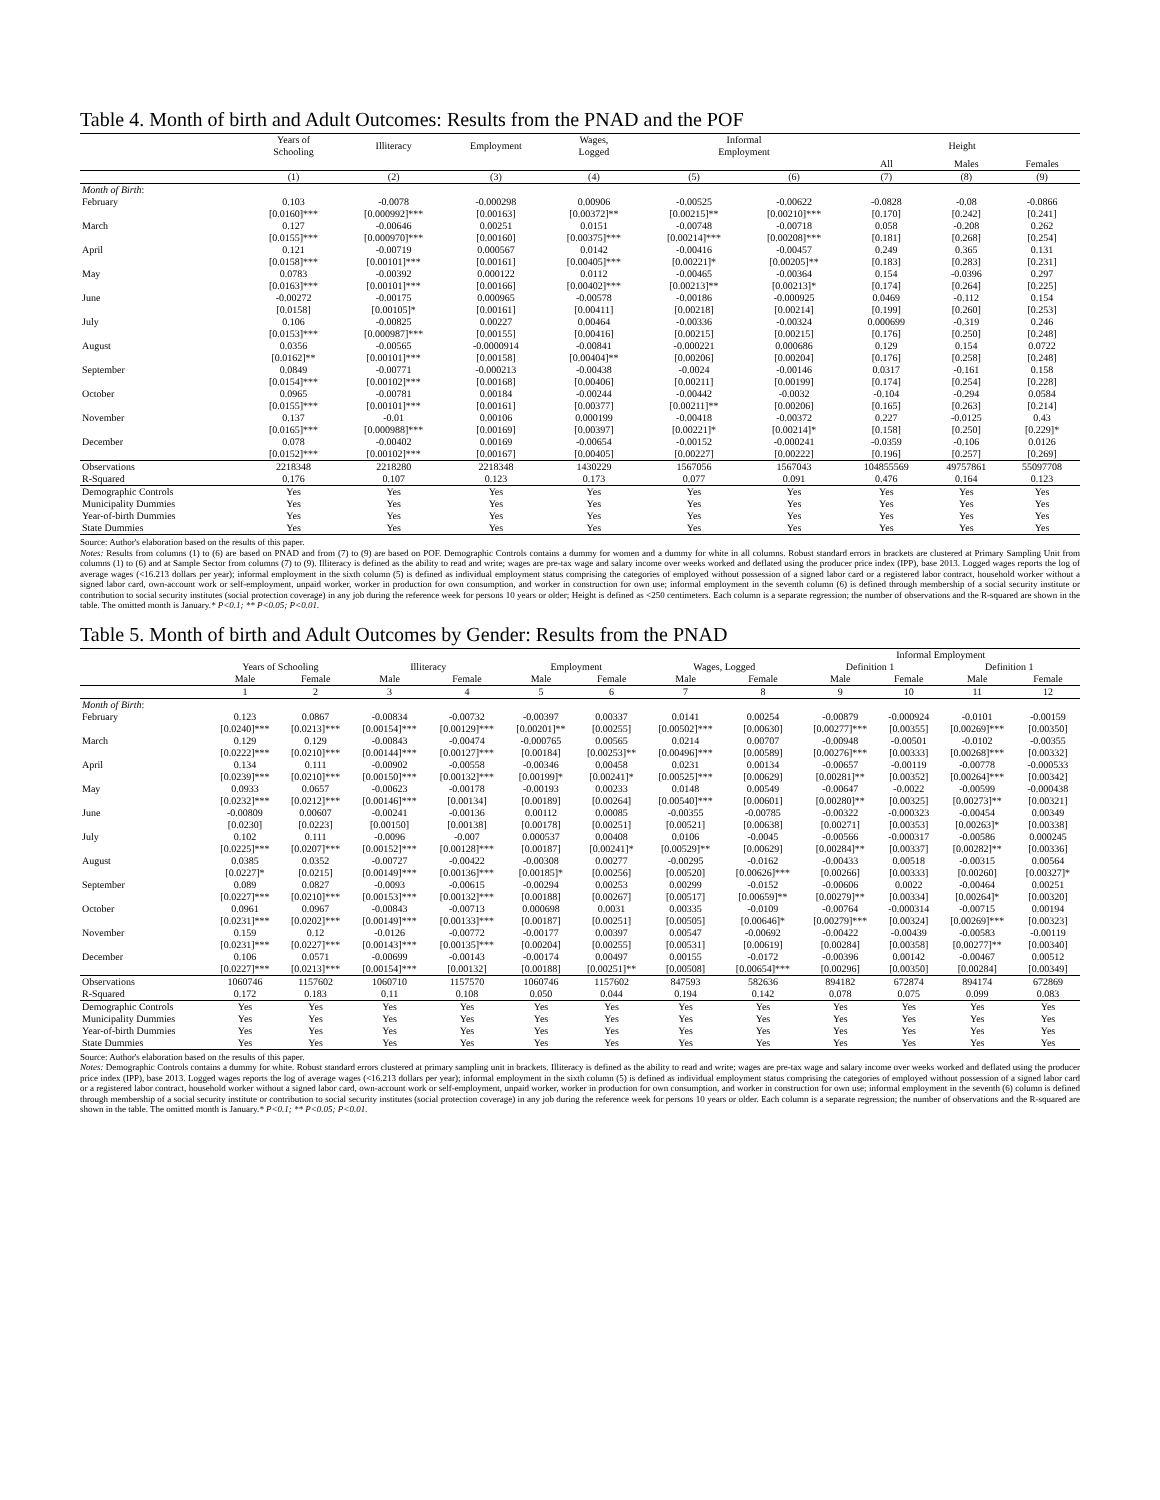Table 4. Month of birth and Adult Outcomes: Results from the PNAD and the POF
| | Years of Schooling | Illiteracy | Employment | Wages, Logged | Informal Employment | | Height | | |
| --- | --- | --- | --- | --- | --- | --- | --- | --- | --- |
| | | | | | | | All | Males | Females |
| | (1) | (2) | (3) | (4) | (5) | (6) | (7) | (8) | (9) |
| Month of Birth : | | | | | | | | | |
| February | 0.103 | -0.0078 | -0.000298 | 0.00906 | -0.00525 | -0.00622 | -0.0828 | -0.08 | -0.0866 |
| | [0.0160]*** | [0.000992]*** | [0.00163] | [0.00372]** | [0.00215]** | [0.00210]*** | [0.170] | [0.242] | [0.241] |
| March | 0.127 | -0.00646 | 0.00251 | 0.0151 | -0.00748 | -0.00718 | 0.058 | -0.208 | 0.262 |
| | [0.0155]*** | [0.000970]*** | [0.00160] | [0.00375]*** | [0.00214]*** | [0.00208]*** | [0.181] | [0.268] | [0.254] |
| April | 0.121 | -0.00719 | 0.000567 | 0.0142 | -0.00416 | -0.00457 | 0.249 | 0.365 | 0.131 |
| | [0.0158]*** | [0.00101]*** | [0.00161] | [0.00405]*** | [0.00221]* | [0.00205]** | [0.183] | [0.283] | [0.231] |
| May | 0.0783 | -0.00392 | 0.000122 | 0.0112 | -0.00465 | -0.00364 | 0.154 | -0.0396 | 0.297 |
| | [0.0163]*** | [0.00101]*** | [0.00166] | [0.00402]*** | [0.00213]** | [0.00213]* | [0.174] | [0.264] | [0.225] |
| June | -0.00272 | -0.00175 | 0.000965 | -0.00578 | -0.00186 | -0.000925 | 0.0469 | -0.112 | 0.154 |
| | [0.0158] | [0.00105]* | [0.00161] | [0.00411] | [0.00218] | [0.00214] | [0.199] | [0.260] | [0.253] |
| July | 0.106 | -0.00825 | 0.00227 | 0.00464 | -0.00336 | -0.00324 | 0.000699 | -0.319 | 0.246 |
| | [0.0153]*** | [0.000987]*** | [0.00155] | [0.00416] | [0.00215] | [0.00215] | [0.176] | [0.250] | [0.248] |
| August | 0.0356 | -0.00565 | -0.0000914 | -0.00841 | -0.000221 | 0.000686 | 0.129 | 0.154 | 0.0722 |
| | [0.0162]** | [0.00101]*** | [0.00158] | [0.00404]** | [0.00206] | [0.00204] | [0.176] | [0.258] | [0.248] |
| September | 0.0849 | -0.00771 | -0.000213 | -0.00438 | -0.0024 | -0.00146 | 0.0317 | -0.161 | 0.158 |
| | [0.0154]*** | [0.00102]*** | [0.00168] | [0.00406] | [0.00211] | [0.00199] | [0.174] | [0.254] | [0.228] |
| October | 0.0965 | -0.00781 | 0.00184 | -0.00244 | -0.00442 | -0.0032 | -0.104 | -0.294 | 0.0584 |
| | [0.0155]*** | [0.00101]*** | [0.00161] | [0.00377] | [0.00211]** | [0.00206] | [0.165] | [0.263] | [0.214] |
| November | 0.137 | -0.01 | 0.00106 | 0.000199 | -0.00418 | -0.00372 | 0.227 | -0.0125 | 0.43 |
| | [0.0165]*** | [0.000988]*** | [0.00169] | [0.00397] | [0.00221]* | [0.00214]* | [0.158] | [0.250] | [0.229]* |
| December | 0.078 | -0.00402 | 0.00169 | -0.00654 | -0.00152 | -0.000241 | -0.0359 | -0.106 | 0.0126 |
| | [0.0152]*** | [0.00102]*** | [0.00167] | [0.00405] | [0.00227] | [0.00222] | [0.196] | [0.257] | [0.269] |
| Observations | 2218348 | 2218280 | 2218348 | 1430229 | 1567056 | 1567043 | 104855569 | 49757861 | 55097708 |
| R-Squared | 0.176 | 0.107 | 0.123 | 0.173 | 0.077 | 0.091 | 0.476 | 0.164 | 0.123 |
| Demographic Controls | Yes | Yes | Yes | Yes | Yes | Yes | Yes | Yes | Yes |
| Municipality Dummies | Yes | Yes | Yes | Yes | Yes | Yes | Yes | Yes | Yes |
| Year-of-birth Dummies | Yes | Yes | Yes | Yes | Yes | Yes | Yes | Yes | Yes |
| State Dummies | Yes | Yes | Yes | Yes | Yes | Yes | Yes | Yes | Yes |
Source: Author's elaboration based on the results of this paper.
Notes: Results from columns (1) to (6) are based on PNAD and from (7) to (9) are based on POF. Demographic Controls contains a dummy for women and a dummy for white in all columns. Robust standard errors in brackets are clustered at Primary Sampling Unit from columns (1) to (6) and at Sample Sector from columns (7) to (9). Illiteracy is defined as the ability to read and write; wages are pre-tax wage and salary income over weeks worked and deflated using the producer price index (IPP), base 2013. Logged wages reports the log of average wages (<16.213 dollars per year); informal employment in the sixth column (5) is defined as individual employment status comprising the categories of employed without possession of a signed labor card or a registered labor contract, household worker without a signed labor card, own-account work or self-employment, unpaid worker, worker in production for own consumption, and worker in construction for own use; informal employment in the seventh column (6) is defined through membership of a social security institute or contribution to social security institutes (social protection coverage) in any job during the reference week for persons 10 years or older; Height is defined as <250 centimeters. Each column is a separate regression; the number of observations and the R-squared are shown in the table. The omitted month is January.* P<0.1; ** P<0.05; P<0.01.
Table 5. Month of birth and Adult Outcomes by Gender: Results from the PNAD
| | | | | | | | | | Informal Employment | | | |
| --- | --- | --- | --- | --- | --- | --- | --- | --- | --- | --- | --- | --- |
| | Years of Schooling | | Illiteracy | | Employment | | Wages, Logged | | Definition 1 | | Definition 1 | |
| | Male | Female | Male | Female | Male | Female | Male | Female | Male | Female | Male | Female |
| | 1 | 2 | 3 | 4 | 5 | 6 | 7 | 8 | 9 | 10 | 11 | 12 |
| Month of Birth : | | | | | | | | | | | | |
| February | 0.123 | 0.0867 | -0.00834 | -0.00732 | -0.00397 | 0.00337 | 0.0141 | 0.00254 | -0.00879 | -0.000924 | -0.0101 | -0.00159 |
| | [0.0240]*** | [0.0213]*** | [0.00154]*** | [0.00129]*** | [0.00201]** | [0.00255] | [0.00502]*** | [0.00630] | [0.00277]*** | [0.00355] | [0.00269]*** | [0.00350] |
| March | 0.129 | 0.129 | -0.00843 | -0.00474 | -0.000765 | 0.00565 | 0.0214 | 0.00707 | -0.00948 | -0.00501 | -0.0102 | -0.00355 |
| | [0.0222]*** | [0.0210]*** | [0.00144]*** | [0.00127]*** | [0.00184] | [0.00253]** | [0.00496]*** | [0.00589] | [0.00276]*** | [0.00333] | [0.00268]*** | [0.00332] |
| April | 0.134 | 0.111 | -0.00902 | -0.00558 | -0.00346 | 0.00458 | 0.0231 | 0.00134 | -0.00657 | -0.00119 | -0.00778 | -0.000533 |
| | [0.0239]*** | [0.0210]*** | [0.00150]*** | [0.00132]*** | [0.00199]* | [0.00241]* | [0.00525]*** | [0.00629] | [0.00281]** | [0.00352] | [0.00264]*** | [0.00342] |
| May | 0.0933 | 0.0657 | -0.00623 | -0.00178 | -0.00193 | 0.00233 | 0.0148 | 0.00549 | -0.00647 | -0.0022 | -0.00599 | -0.000438 |
| | [0.0232]*** | [0.0212]*** | [0.00146]*** | [0.00134] | [0.00189] | [0.00264] | [0.00540]*** | [0.00601] | [0.00280]** | [0.00325] | [0.00273]** | [0.00321] |
| June | -0.00809 | 0.00607 | -0.00241 | -0.00136 | 0.00112 | 0.00085 | -0.00355 | -0.00785 | -0.00322 | -0.000323 | -0.00454 | 0.00349 |
| | [0.0230] | [0.0223] | [0.00150] | [0.00138] | [0.00178] | [0.00251] | [0.00521] | [0.00638] | [0.00271] | [0.00353] | [0.00263]* | [0.00338] |
| July | 0.102 | 0.111 | -0.0096 | -0.007 | 0.000537 | 0.00408 | 0.0106 | -0.0045 | -0.00566 | -0.000317 | -0.00586 | 0.000245 |
| | [0.0225]*** | [0.0207]*** | [0.00152]*** | [0.00128]*** | [0.00187] | [0.00241]* | [0.00529]** | [0.00629] | [0.00284]** | [0.00337] | [0.00282]** | [0.00336] |
| August | 0.0385 | 0.0352 | -0.00727 | -0.00422 | -0.00308 | 0.00277 | -0.00295 | -0.0162 | -0.00433 | 0.00518 | -0.00315 | 0.00564 |
| | [0.0227]* | [0.0215] | [0.00149]*** | [0.00136]*** | [0.00185]* | [0.00256] | [0.00520] | [0.00626]*** | [0.00266] | [0.00333] | [0.00260] | [0.00327]* |
| September | 0.089 | 0.0827 | -0.0093 | -0.00615 | -0.00294 | 0.00253 | 0.00299 | -0.0152 | -0.00606 | 0.0022 | -0.00464 | 0.00251 |
| | [0.0227]*** | [0.0210]*** | [0.00153]*** | [0.00132]*** | [0.00188] | [0.00267] | [0.00517] | [0.00659]** | [0.00279]** | [0.00334] | [0.00264]* | [0.00320] |
| October | 0.0961 | 0.0967 | -0.00843 | -0.00713 | 0.000698 | 0.0031 | 0.00335 | -0.0109 | -0.00764 | -0.000314 | -0.00715 | 0.00194 |
| | [0.0231]*** | [0.0202]*** | [0.00149]*** | [0.00133]*** | [0.00187] | [0.00251] | [0.00505] | [0.00646]* | [0.00279]*** | [0.00324] | [0.00269]*** | [0.00323] |
| November | 0.159 | 0.12 | -0.0126 | -0.00772 | -0.00177 | 0.00397 | 0.00547 | -0.00692 | -0.00422 | -0.00439 | -0.00583 | -0.00119 |
| | [0.0231]*** | [0.0227]*** | [0.00143]*** | [0.00135]*** | [0.00204] | [0.00255] | [0.00531] | [0.00619] | [0.00284] | [0.00358] | [0.00277]** | [0.00340] |
| December | 0.106 | 0.0571 | -0.00699 | -0.00143 | -0.00174 | 0.00497 | 0.00155 | -0.0172 | -0.00396 | 0.00142 | -0.00467 | 0.00512 |
| | [0.0227]*** | [0.0213]*** | [0.00154]*** | [0.00132] | [0.00188] | [0.00251]** | [0.00508] | [0.00654]*** | [0.00296] | [0.00350] | [0.00284] | [0.00349] |
| Observations | 1060746 | 1157602 | 1060710 | 1157570 | 1060746 | 1157602 | 847593 | 582636 | 894182 | 672874 | 894174 | 672869 |
| R-Squared | 0.172 | 0.183 | 0.11 | 0.108 | 0.050 | 0.044 | 0.194 | 0.142 | 0.078 | 0.075 | 0.099 | 0.083 |
| Demographic Controls | Yes | Yes | Yes | Yes | Yes | Yes | Yes | Yes | Yes | Yes | Yes | Yes |
| Municipality Dummies | Yes | Yes | Yes | Yes | Yes | Yes | Yes | Yes | Yes | Yes | Yes | Yes |
| Year-of-birth Dummies | Yes | Yes | Yes | Yes | Yes | Yes | Yes | Yes | Yes | Yes | Yes | Yes |
| State Dummies | Yes | Yes | Yes | Yes | Yes | Yes | Yes | Yes | Yes | Yes | Yes | Yes |
Source: Author's elaboration based on the results of this paper.
Notes: Demographic Controls contains a dummy for white. Robust standard errors clustered at primary sampling unit in brackets. Illiteracy is defined as the ability to read and write; wages are pre-tax wage and salary income over weeks worked and deflated using the producer price index (IPP), base 2013. Logged wages reports the log of average wages (<16.213 dollars per year); informal employment in the sixth column (5) is defined as individual employment status comprising the categories of employed without possession of a signed labor card or a registered labor contract, household worker without a signed labor card, own-account work or self-employment, unpaid worker, worker in production for own consumption, and worker in construction for own use; informal employment in the seventh (6) column is defined through membership of a social security institute or contribution to social security institutes (social protection coverage) in any job during the reference week for persons 10 years or older. Each column is a separate regression; the number of observations and the R-squared are shown in the table. The omitted month is January.* P<0.1; ** P<0.05; P<0.01.